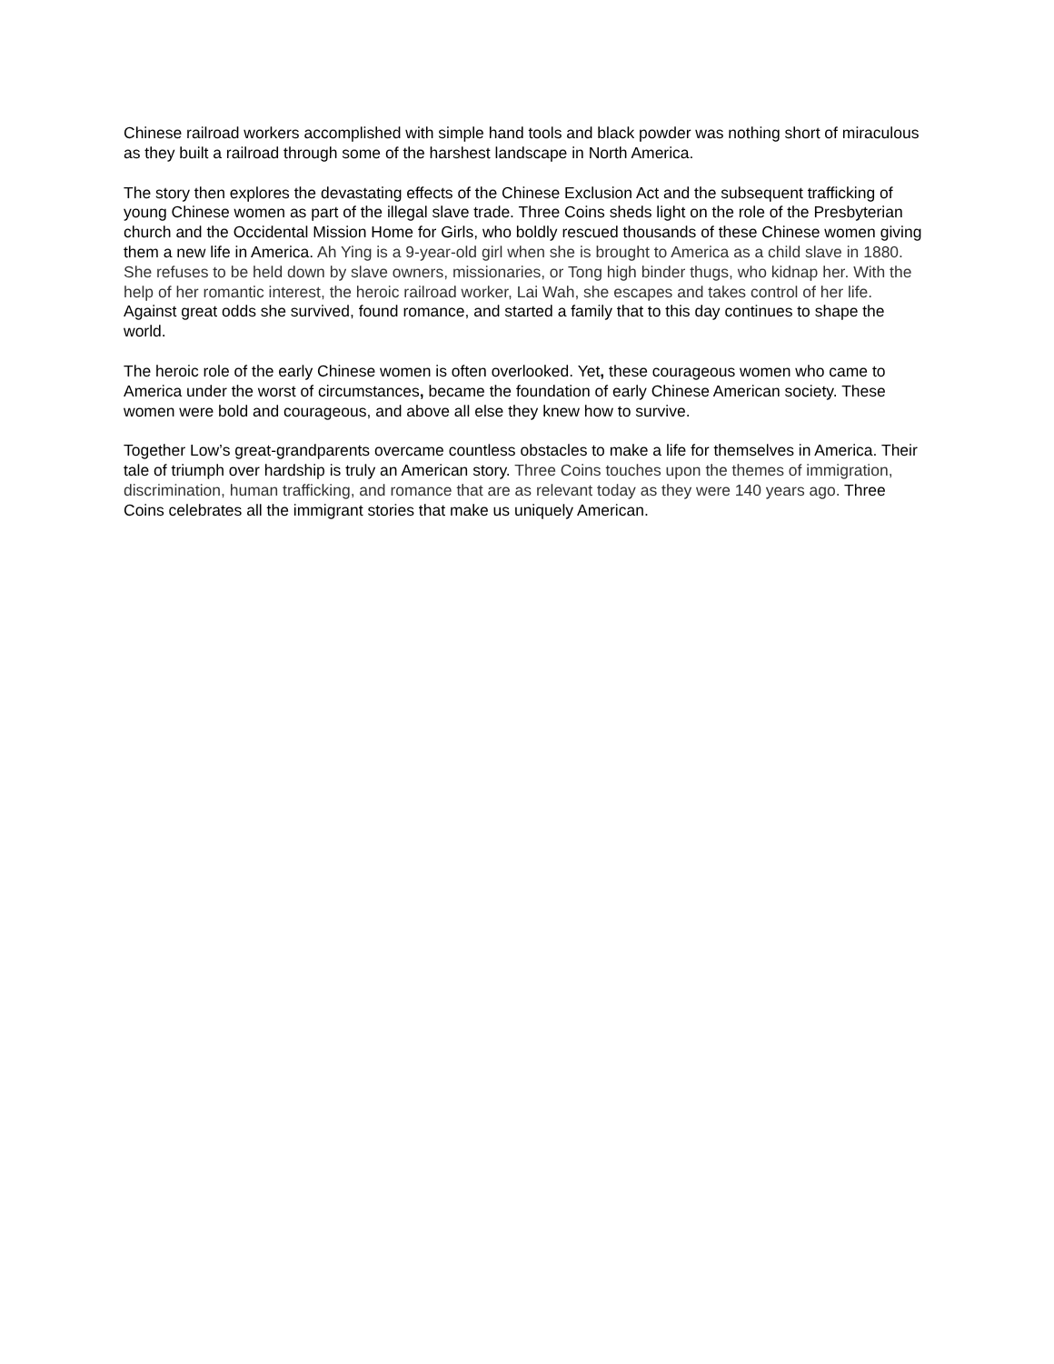Chinese railroad workers accomplished with simple hand tools and black powder was nothing short of miraculous as they built a railroad through some of the harshest landscape in North America.
The story then explores the devastating effects of the Chinese Exclusion Act and the subsequent trafficking of young Chinese women as part of the illegal slave trade. Three Coins sheds light on the role of the Presbyterian church and the Occidental Mission Home for Girls, who boldly rescued thousands of these Chinese women giving them a new life in America. Ah Ying is a 9-year-old girl when she is brought to America as a child slave in 1880. She refuses to be held down by slave owners, missionaries, or Tong high binder thugs, who kidnap her. With the help of her romantic interest, the heroic railroad worker, Lai Wah, she escapes and takes control of her life. Against great odds she survived, found romance, and started a family that to this day continues to shape the world.
The heroic role of the early Chinese women is often overlooked. Yet, these courageous women who came to America under the worst of circumstances, became the foundation of early Chinese American society. These women were bold and courageous, and above all else they knew how to survive.
Together Low’s great-grandparents overcame countless obstacles to make a life for themselves in America. Their tale of triumph over hardship is truly an American story. Three Coins touches upon the themes of immigration, discrimination, human trafficking, and romance that are as relevant today as they were 140 years ago. Three Coins celebrates all the immigrant stories that make us uniquely American.